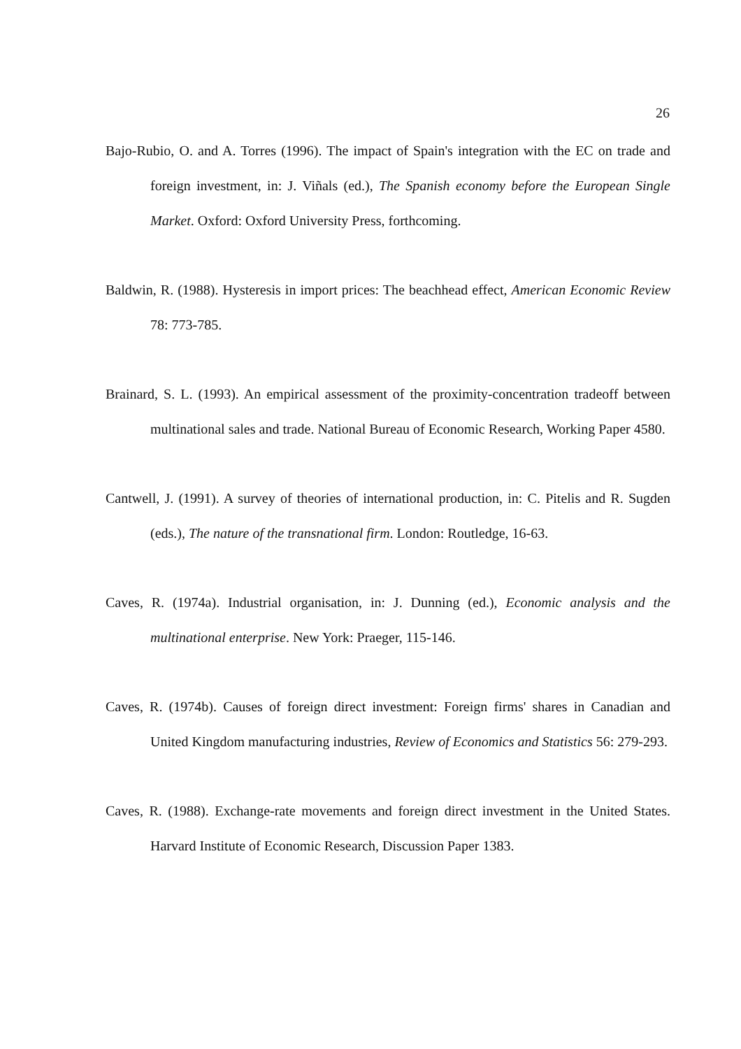26
Bajo-Rubio, O. and A. Torres (1996). The impact of Spain's integration with the EC on trade and foreign investment, in: J. Viñals (ed.), The Spanish economy before the European Single Market. Oxford: Oxford University Press, forthcoming.
Baldwin, R. (1988). Hysteresis in import prices: The beachhead effect, American Economic Review 78: 773-785.
Brainard, S. L. (1993). An empirical assessment of the proximity-concentration tradeoff between multinational sales and trade. National Bureau of Economic Research, Working Paper 4580.
Cantwell, J. (1991). A survey of theories of international production, in: C. Pitelis and R. Sugden (eds.), The nature of the transnational firm. London: Routledge, 16-63.
Caves, R. (1974a). Industrial organisation, in: J. Dunning (ed.), Economic analysis and the multinational enterprise. New York: Praeger, 115-146.
Caves, R. (1974b). Causes of foreign direct investment: Foreign firms' shares in Canadian and United Kingdom manufacturing industries, Review of Economics and Statistics 56: 279-293.
Caves, R. (1988). Exchange-rate movements and foreign direct investment in the United States. Harvard Institute of Economic Research, Discussion Paper 1383.